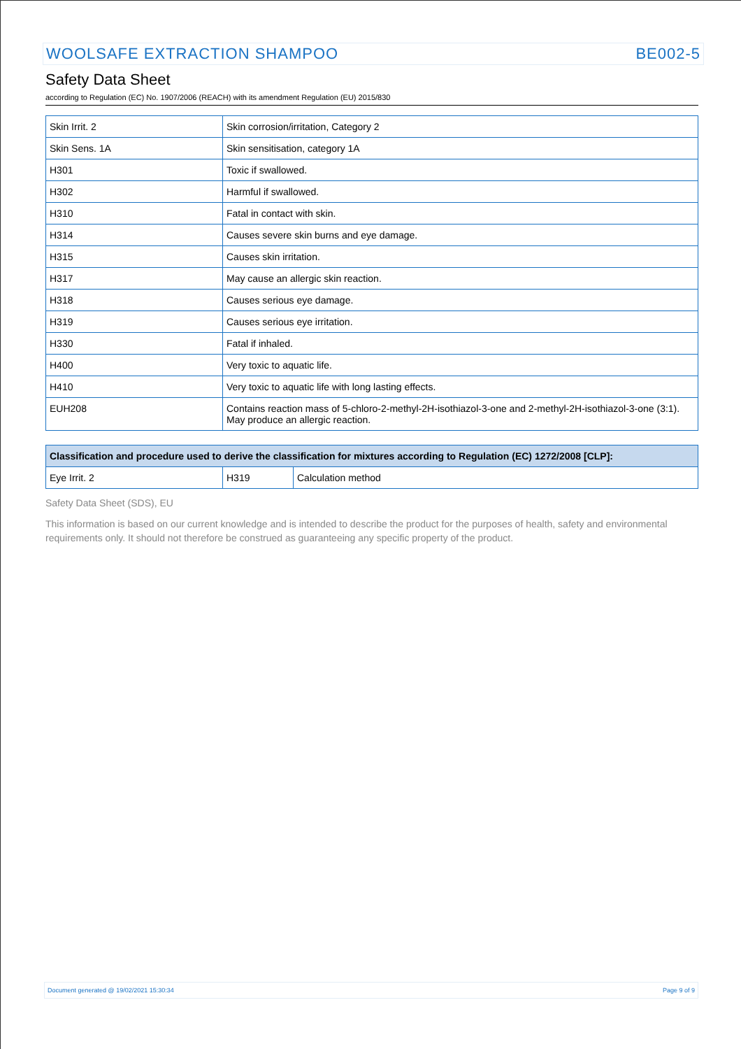WOOLSAFE EXTRACTION SHAMPOO BE002-5
Safety Data Sheet
according to Regulation (EC) No. 1907/2006 (REACH) with its amendment Regulation (EU) 2015/830
| Skin Irrit. 2 | Skin corrosion/irritation, Category 2 |
| Skin Sens. 1A | Skin sensitisation, category 1A |
| H301 | Toxic if swallowed. |
| H302 | Harmful if swallowed. |
| H310 | Fatal in contact with skin. |
| H314 | Causes severe skin burns and eye damage. |
| H315 | Causes skin irritation. |
| H317 | May cause an allergic skin reaction. |
| H318 | Causes serious eye damage. |
| H319 | Causes serious eye irritation. |
| H330 | Fatal if inhaled. |
| H400 | Very toxic to aquatic life. |
| H410 | Very toxic to aquatic life with long lasting effects. |
| EUH208 | Contains reaction mass of 5-chloro-2-methyl-2H-isothiazol-3-one and 2-methyl-2H-isothiazol-3-one (3:1). May produce an allergic reaction. |
| Classification and procedure used to derive the classification for mixtures according to Regulation (EC) 1272/2008 [CLP]: | | |
| --- | --- | --- |
| Eye Irrit. 2 | H319 | Calculation method |
Safety Data Sheet (SDS), EU
This information is based on our current knowledge and is intended to describe the product for the purposes of health, safety and environmental requirements only. It should not therefore be construed as guaranteeing any specific property of the product.
Document generated @ 19/02/2021 15:30:34 Page 9 of 9